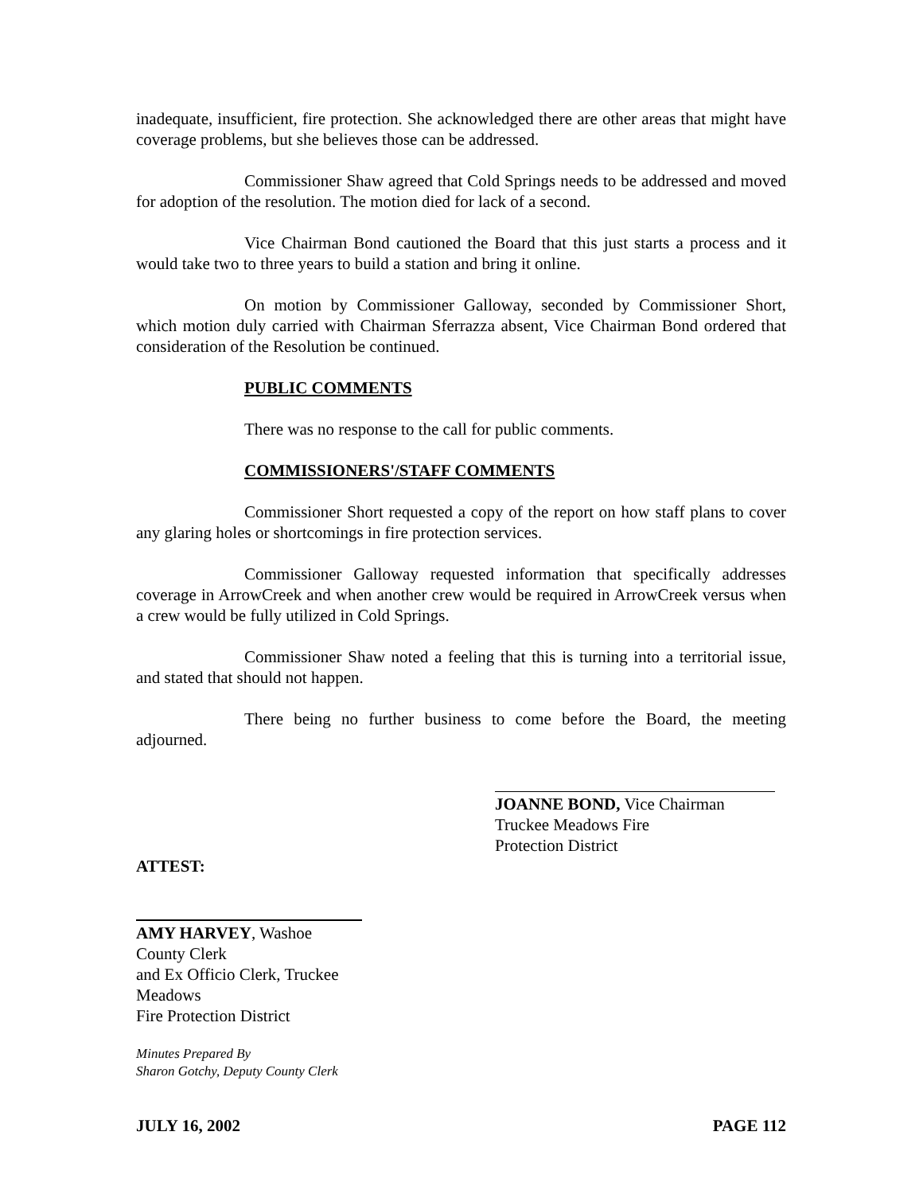inadequate, insufficient, fire protection. She acknowledged there are other areas that might have coverage problems, but she believes those can be addressed.
Commissioner Shaw agreed that Cold Springs needs to be addressed and moved for adoption of the resolution. The motion died for lack of a second.
Vice Chairman Bond cautioned the Board that this just starts a process and it would take two to three years to build a station and bring it online.
On motion by Commissioner Galloway, seconded by Commissioner Short, which motion duly carried with Chairman Sferrazza absent, Vice Chairman Bond ordered that consideration of the Resolution be continued.
PUBLIC COMMENTS
There was no response to the call for public comments.
COMMISSIONERS'/STAFF COMMENTS
Commissioner Short requested a copy of the report on how staff plans to cover any glaring holes or shortcomings in fire protection services.
Commissioner Galloway requested information that specifically addresses coverage in ArrowCreek and when another crew would be required in ArrowCreek versus when a crew would be fully utilized in Cold Springs.
Commissioner Shaw noted a feeling that this is turning into a territorial issue, and stated that should not happen.
There being no further business to come before the Board, the meeting adjourned.
JOANNE BOND, Vice Chairman
Truckee Meadows Fire
Protection District
ATTEST:
AMY HARVEY, Washoe County Clerk
and Ex Officio Clerk, Truckee Meadows
Fire Protection District
Minutes Prepared By
Sharon Gotchy, Deputy County Clerk
JULY 16, 2002 PAGE 112